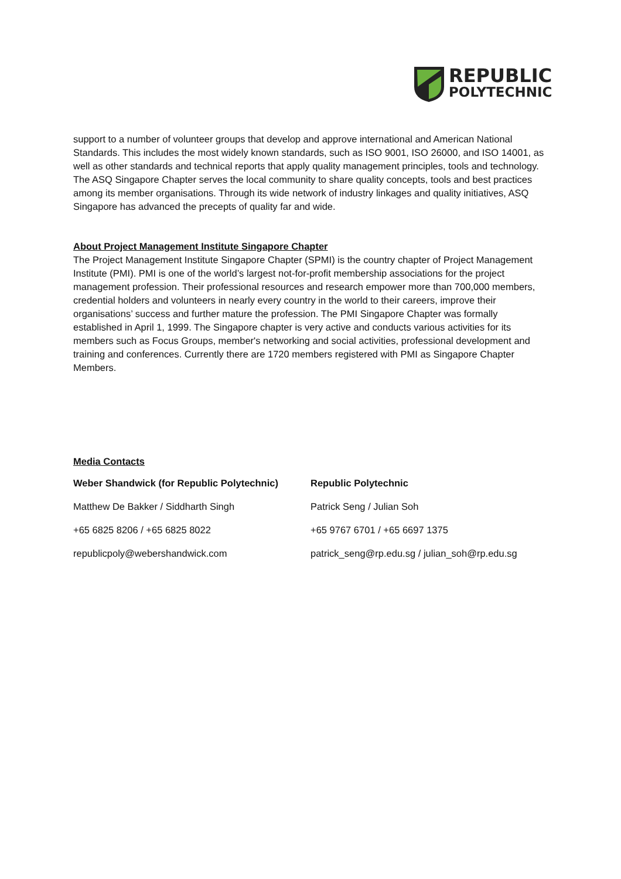REPUBLIC
POLYTECHNIC
support to a number of volunteer groups that develop and approve international and American National Standards. This includes the most widely known standards, such as ISO 9001, ISO 26000, and ISO 14001, as well as other standards and technical reports that apply quality management principles, tools and technology. The ASQ Singapore Chapter serves the local community to share quality concepts, tools and best practices among its member organisations. Through its wide network of industry linkages and quality initiatives, ASQ Singapore has advanced the precepts of quality far and wide.
About Project Management Institute Singapore Chapter
The Project Management Institute Singapore Chapter (SPMI) is the country chapter of Project Management Institute (PMI). PMI is one of the world’s largest not-for-profit membership associations for the project management profession. Their professional resources and research empower more than 700,000 members, credential holders and volunteers in nearly every country in the world to their careers, improve their organisations’ success and further mature the profession. The PMI Singapore Chapter was formally established in April 1, 1999. The Singapore chapter is very active and conducts various activities for its members such as Focus Groups, member's networking and social activities, professional development and training and conferences. Currently there are 1720 members registered with PMI as Singapore Chapter Members.
Media Contacts
| Weber Shandwick (for Republic Polytechnic) | Republic Polytechnic |
| Matthew De Bakker / Siddharth Singh | Patrick Seng / Julian Soh |
| +65 6825 8206 / +65 6825 8022 | +65 9767 6701 / +65 6697 1375 |
| republicpoly@webershandwick.com | patrick_seng@rp.edu.sg / julian_soh@rp.edu.sg |